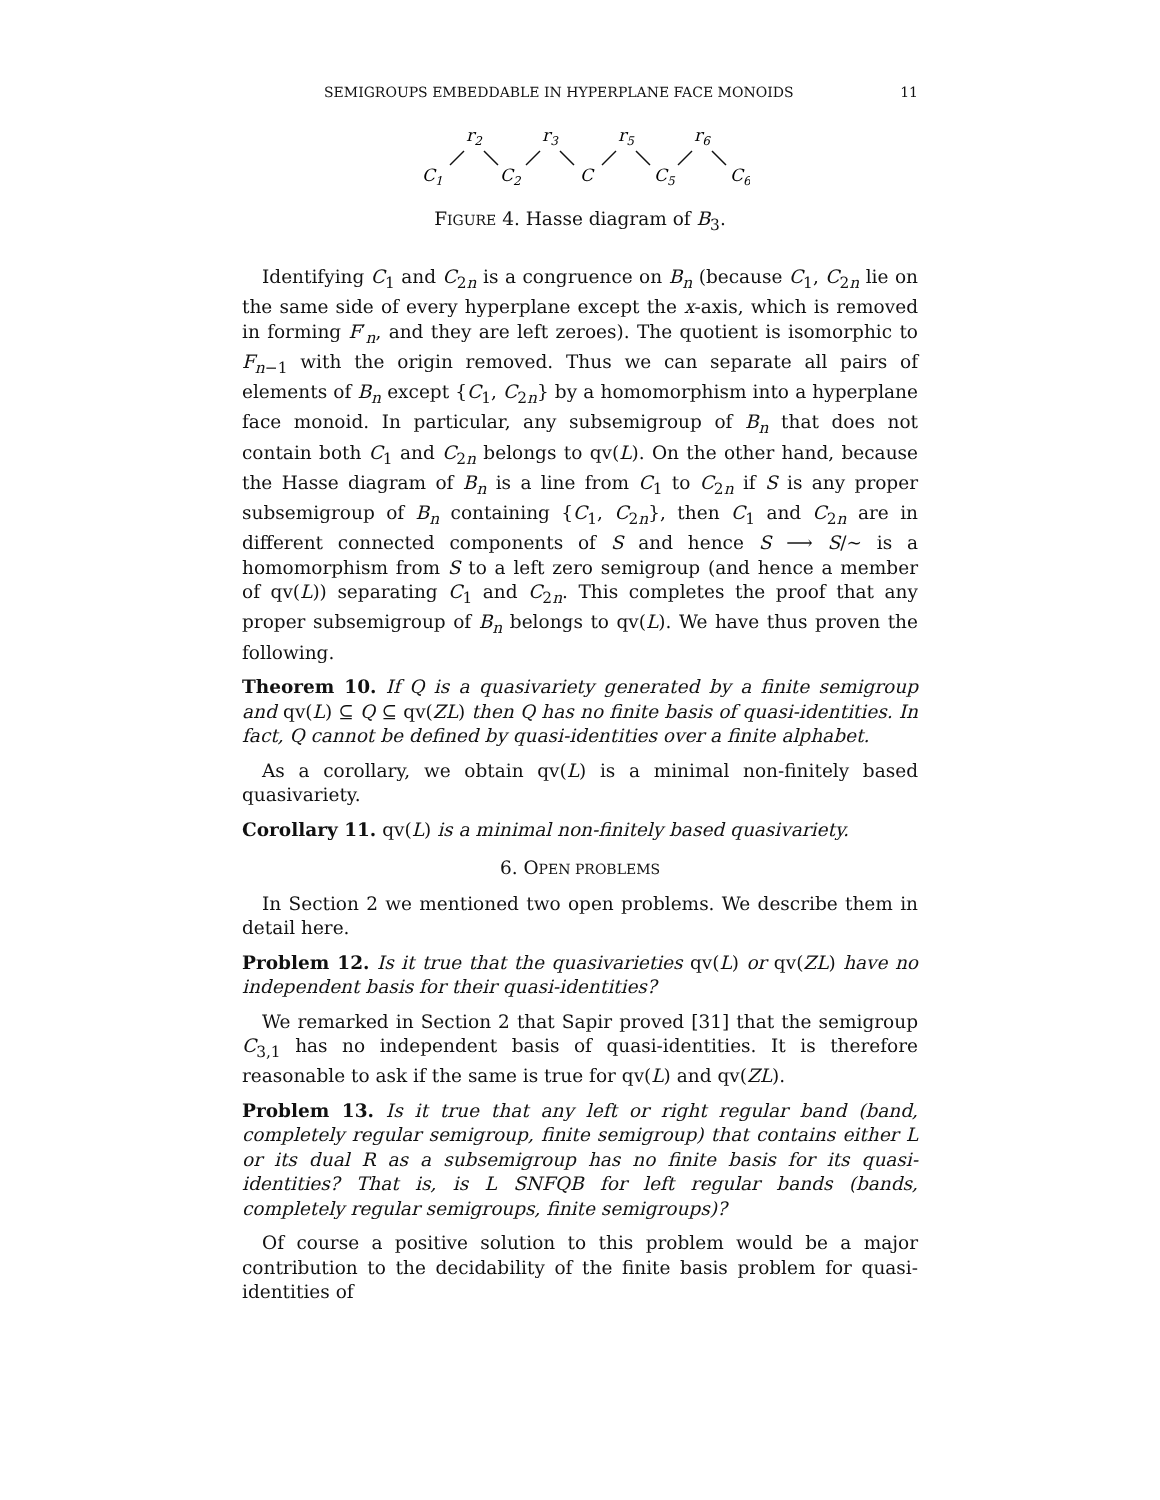SEMIGROUPS EMBEDDABLE IN HYPERPLANE FACE MONOIDS 11
r2
r3
r5
r6
C1
C2
C
C5
C6
FIGURE 4. Hasse diagram of B<sub>3</sub>.
Identifying C<sub>1</sub> and C<sub>2n</sub> is a congruence on B<sub>n</sub> (because C<sub>1</sub>, C<sub>2n</sub> lie on the same side of every hyperplane except the x-axis, which is removed in forming F′<sub>n</sub>, and they are left zeroes). The quotient is isomorphic to F<sub>n−1</sub> with the origin removed. Thus we can separate all pairs of elements of B<sub>n</sub> except {C<sub>1</sub>, C<sub>2n</sub>} by a homomorphism into a hyperplane face monoid. In particular, any subsemigroup of B<sub>n</sub> that does not contain both C<sub>1</sub> and C<sub>2n</sub> belongs to qv(L). On the other hand, because the Hasse diagram of B<sub>n</sub> is a line from C<sub>1</sub> to C<sub>2n</sub> if S is any proper subsemigroup of B<sub>n</sub> containing {C<sub>1</sub>, C<sub>2n</sub>}, then C<sub>1</sub> and C<sub>2n</sub> are in different connected components of S and hence S ⟶ S/∼ is a homomorphism from S to a left zero semigroup (and hence a member of qv(L)) separating C<sub>1</sub> and C<sub>2n</sub>. This completes the proof that any proper subsemigroup of B<sub>n</sub> belongs to qv(L). We have thus proven the following.
Theorem 10. If Q is a quasivariety generated by a finite semigroup and qv(L) ⊆ Q ⊆ qv(ZL) then Q has no finite basis of quasi-identities. In fact, Q cannot be defined by quasi-identities over a finite alphabet.
As a corollary, we obtain qv(L) is a minimal non-finitely based quasivariety.
Corollary 11. qv(L) is a minimal non-finitely based quasivariety.
6. OPEN PROBLEMS
In Section 2 we mentioned two open problems. We describe them in detail here.
Problem 12. Is it true that the quasivarieties qv(L) or qv(ZL) have no independent basis for their quasi-identities?
We remarked in Section 2 that Sapir proved [31] that the semigroup C<sub>3,1</sub> has no independent basis of quasi-identities. It is therefore reasonable to ask if the same is true for qv(L) and qv(ZL).
Problem 13. Is it true that any left or right regular band (band, completely regular semigroup, finite semigroup) that contains either L or its dual R as a subsemigroup has no finite basis for its quasi-identities? That is, is L SNFQB for left regular bands (bands, completely regular semigroups, finite semigroups)?
Of course a positive solution to this problem would be a major contribution to the decidability of the finite basis problem for quasi-identities of